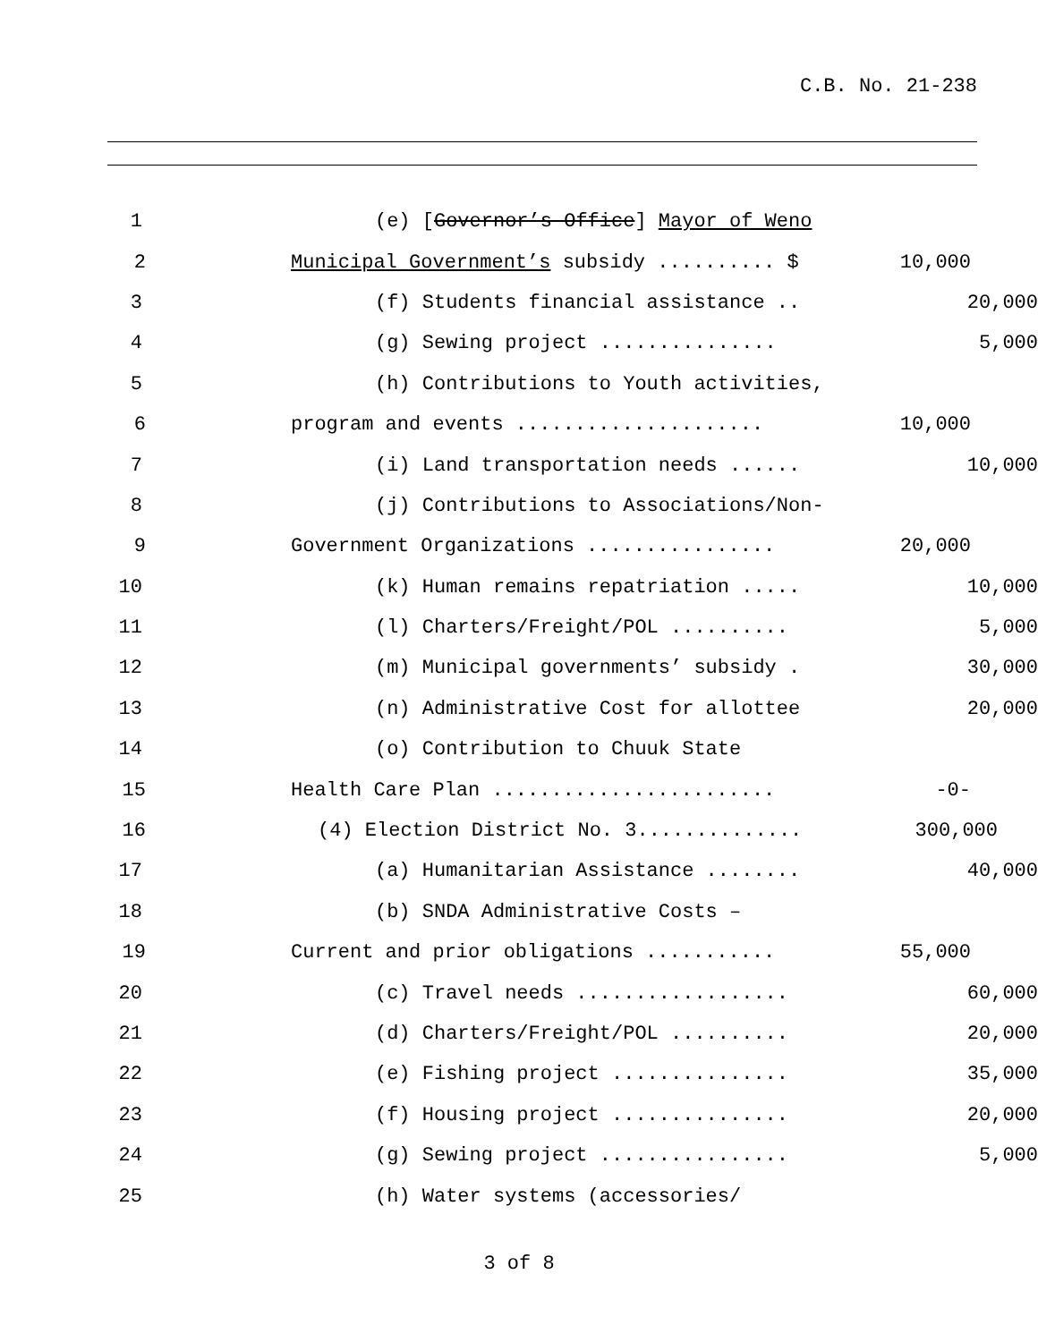C.B. No. 21-238
1
(e) [Governor’s Office] Mayor of Weno
2
Municipal Government’s subsidy .......... $
10,000
3
(f) Students financial assistance ..
20,000
4
(g) Sewing project ...............
5,000
5
(h) Contributions to Youth activities,
6
program and events .....................
10,000
7
(i) Land transportation needs ......
10,000
8
(j) Contributions to Associations/Non-
9
Government Organizations ................
20,000
10
(k) Human remains repatriation .....
10,000
11
(l) Charters/Freight/POL ..........
5,000
12
(m) Municipal governments’ subsidy .
30,000
13
(n) Administrative Cost for allottee
20,000
14
(o) Contribution to Chuuk State
15
Health Care Plan ........................
-0-
16
(4) Election District No. 3..............
300,000
17
(a) Humanitarian Assistance ........
40,000
18
(b) SNDA Administrative Costs –
19
Current and prior obligations ...........
55,000
20
(c) Travel needs ..................
60,000
21
(d) Charters/Freight/POL ..........
20,000
22
(e) Fishing project ...............
35,000
23
(f) Housing project ...............
20,000
24
(g) Sewing project ................
5,000
25
(h) Water systems (accessories/
3 of 8